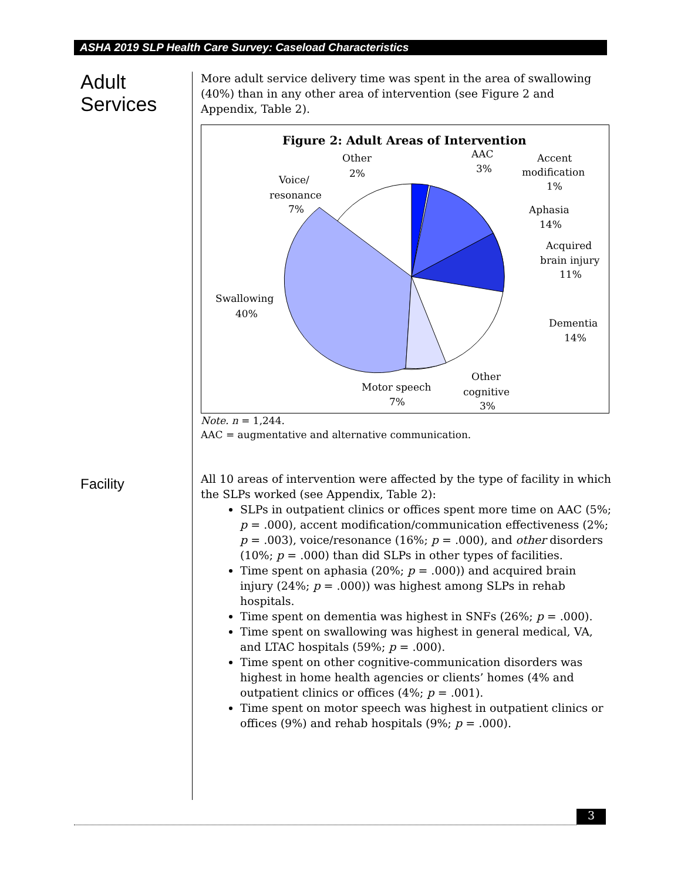ASHA 2019 SLP Health Care Survey: Caseload Characteristics
Adult Services
More adult service delivery time was spent in the area of swallowing (40%) than in any other area of intervention (see Figure 2 and Appendix, Table 2).
Figure 2: Adult Areas of Intervention
Other
2%
AAC
3%
Accent
modification
1%
Aphasia
14%
Acquired
brain injury
11%
Dementia
14%
Other
cognitive
3%
Motor speech
7%
Swallowing
40%
Voice/
resonance
7%
Note. n = 1,244.
AAC = augmentative and alternative communication.
Facility
All 10 areas of intervention were affected by the type of facility in which the SLPs worked (see Appendix, Table 2):
SLPs in outpatient clinics or offices spent more time on AAC (5%; p = .000), accent modification/communication effectiveness (2%; p = .003), voice/resonance (16%; p = .000), and other disorders (10%; p = .000) than did SLPs in other types of facilities.
Time spent on aphasia (20%; p = .000)) and acquired brain injury (24%; p = .000)) was highest among SLPs in rehab hospitals.
Time spent on dementia was highest in SNFs (26%; p = .000).
Time spent on swallowing was highest in general medical, VA, and LTAC hospitals (59%; p = .000).
Time spent on other cognitive-communication disorders was highest in home health agencies or clients’ homes (4% and outpatient clinics or offices (4%; p = .001).
Time spent on motor speech was highest in outpatient clinics or offices (9%) and rehab hospitals (9%; p = .000).
3